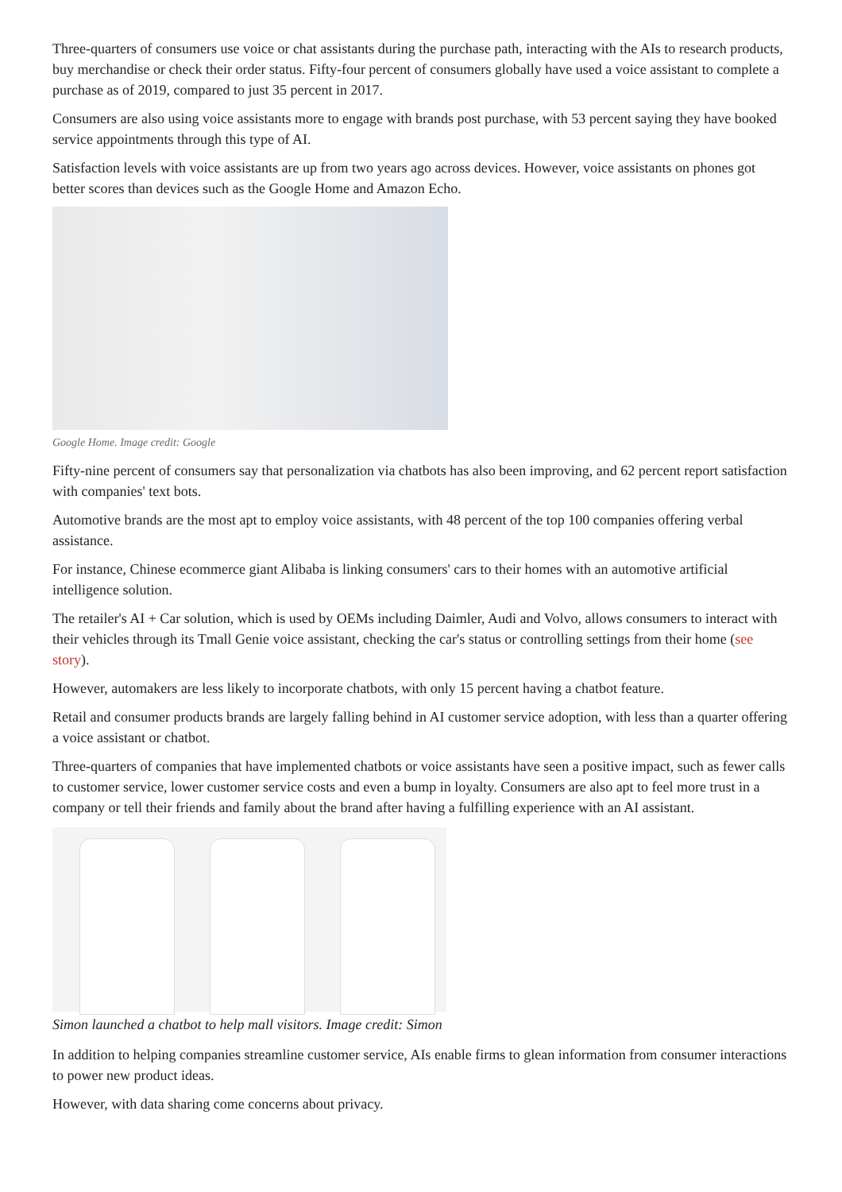Three-quarters of consumers use voice or chat assistants during the purchase path, interacting with the AIs to research products, buy merchandise or check their order status. Fifty-four percent of consumers globally have used a voice assistant to complete a purchase as of 2019, compared to just 35 percent in 2017.
Consumers are also using voice assistants more to engage with brands post purchase, with 53 percent saying they have booked service appointments through this type of AI.
Satisfaction levels with voice assistants are up from two years ago across devices. However, voice assistants on phones got better scores than devices such as the Google Home and Amazon Echo.
Google Home. Image credit: Google
Fifty-nine percent of consumers say that personalization via chatbots has also been improving, and 62 percent report satisfaction with companies' text bots.
Automotive brands are the most apt to employ voice assistants, with 48 percent of the top 100 companies offering verbal assistance.
For instance, Chinese ecommerce giant Alibaba is linking consumers' cars to their homes with an automotive artificial intelligence solution.
The retailer's AI + Car solution, which is used by OEMs including Daimler, Audi and Volvo, allows consumers to interact with their vehicles through its Tmall Genie voice assistant, checking the car's status or controlling settings from their home (see story).
However, automakers are less likely to incorporate chatbots, with only 15 percent having a chatbot feature.
Retail and consumer products brands are largely falling behind in AI customer service adoption, with less than a quarter offering a voice assistant or chatbot.
Three-quarters of companies that have implemented chatbots or voice assistants have seen a positive impact, such as fewer calls to customer service, lower customer service costs and even a bump in loyalty. Consumers are also apt to feel more trust in a company or tell their friends and family about the brand after having a fulfilling experience with an AI assistant.
Simon launched a chatbot to help mall visitors. Image credit: Simon
In addition to helping companies streamline customer service, AIs enable firms to glean information from consumer interactions to power new product ideas.
However, with data sharing come concerns about privacy.